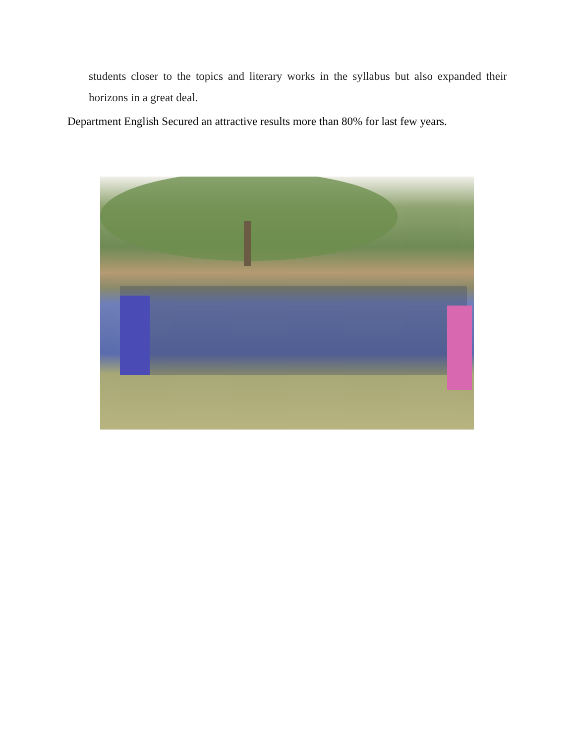students closer to the topics and literary works in the syllabus but also expanded their horizons in a great deal.
Department English Secured an attractive results more than 80% for last few years.